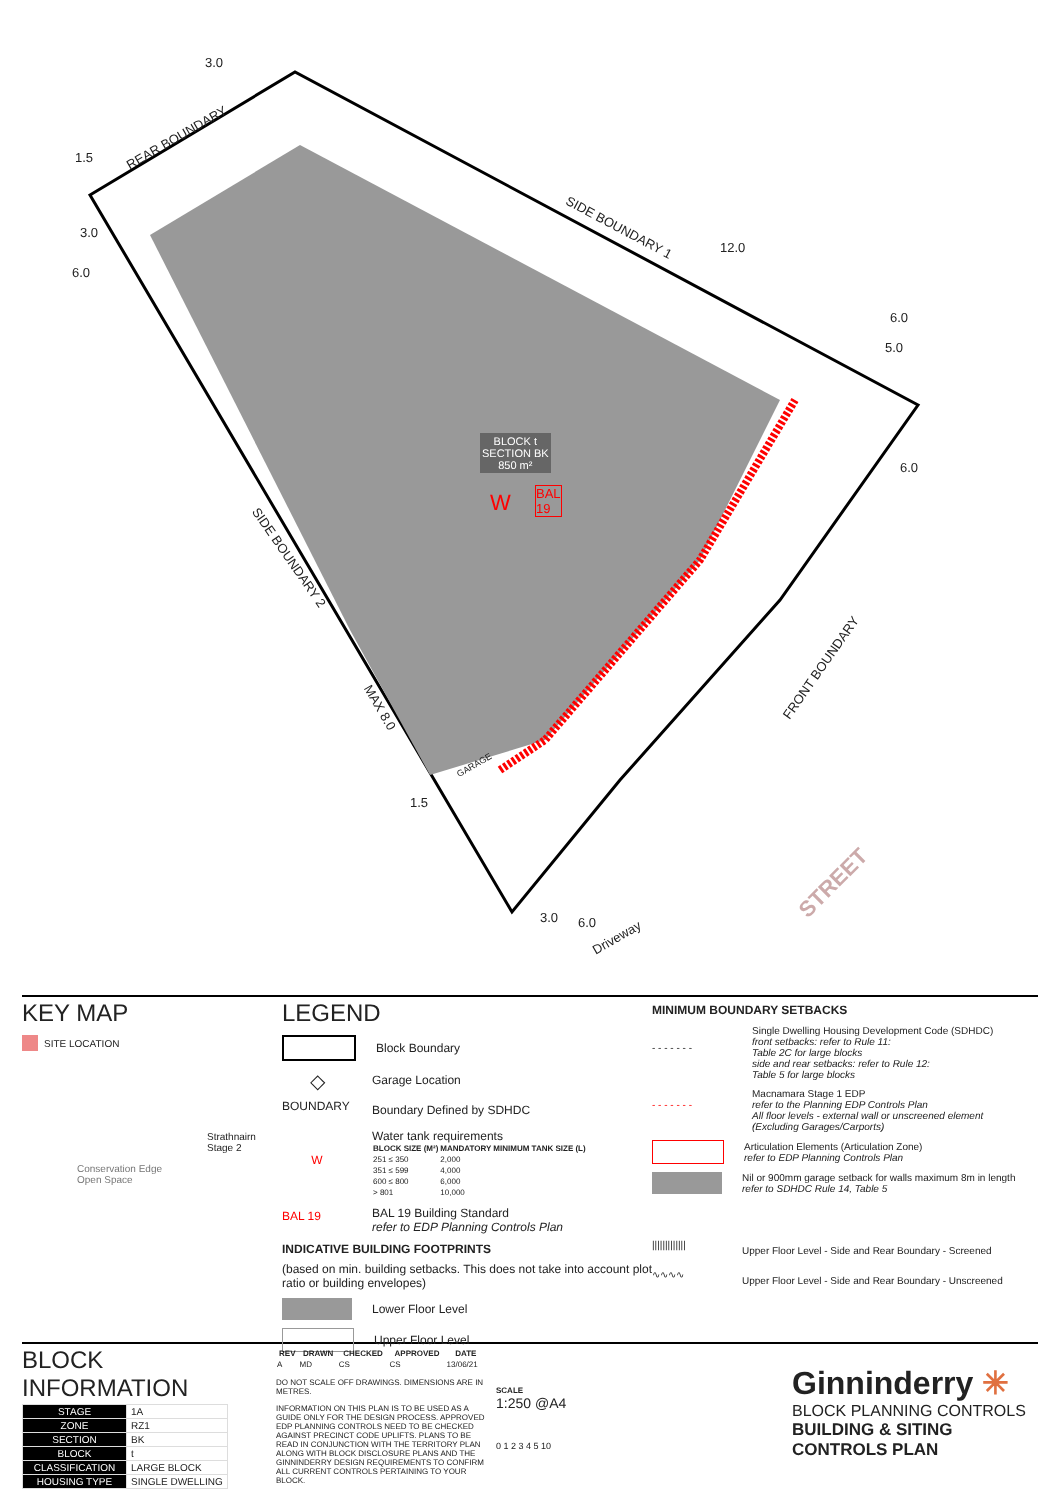REAR BOUNDARY
SIDE BOUNDARY 1
SIDE BOUNDARY 2
FRONT BOUNDARY
STREET
Driveway
BLOCK t
SECTION BK
850 m²
W BAL
19
MAX 8.0
GARAGE
3.0
1.5
3.0
6.0
12.0
6.0
5.0
6.0
1.5
3.0 6.0
KEY MAP
SITE LOCATION
Strathnairn
Stage 2
Conservation Edge
Open Space
LEGEND
Block Boundary
◇
Garage Location
BOUNDARY
Boundary Defined by SDHDC
W
Water tank requirements
| BLOCK SIZE (M²) | MANDATORY MINIMUM TANK SIZE (L) |
| --- | --- |
| 251 ≤ 350 | 2,000 |
| 351 ≤ 599 | 4,000 |
| 600 ≤ 800 | 6,000 |
| > 801 | 10,000 |
BAL 19
BAL 19 Building Standard
refer to EDP Planning Controls Plan
INDICATIVE BUILDING FOOTPRINTS
(based on min. building setbacks. This does not take into account plot ratio or building envelopes)
Lower Floor Level
Upper Floor Level
MINIMUM BOUNDARY SETBACKS
- - - - - - -
Single Dwelling Housing Development Code (SDHDC)
front setbacks: refer to Rule 11:
Table 2C for large blocks
side and rear setbacks: refer to Rule 12:
Table 5 for large blocks
- - - - - - -
Macnamara Stage 1 EDP
refer to the Planning EDP Controls Plan
All floor levels - external wall or unscreened element
(Excluding Garages/Carports)
Articulation Elements (Articulation Zone)
refer to EDP Planning Controls Plan
Nil or 900mm garage setback for walls maximum 8m in length
refer to SDHDC Rule 14, Table 5
|||||||||||||
Upper Floor Level - Side and Rear Boundary - Screened
∿∿∿∿
Upper Floor Level - Side and Rear Boundary - Unscreened
BLOCK INFORMATION
| STAGE | 1A |
| ZONE | RZ1 |
| SECTION | BK |
| BLOCK | t |
| CLASSIFICATION | LARGE BLOCK |
| HOUSING TYPE | SINGLE DWELLING |
| REV | DRAWN | CHECKED | APPROVED | DATE |
| --- | --- | --- | --- | --- |
| A | MD | CS | CS | 13/06/21 |
DO NOT SCALE OFF DRAWINGS. DIMENSIONS ARE IN METRES.
INFORMATION ON THIS PLAN IS TO BE USED AS A GUIDE ONLY FOR THE DESIGN PROCESS. APPROVED EDP PLANNING CONTROLS NEED TO BE CHECKED AGAINST PRECINCT CODE UPLIFTS. PLANS TO BE READ IN CONJUNCTION WITH THE TERRITORY PLAN ALONG WITH BLOCK DISCLOSURE PLANS AND THE GINNINDERRY DESIGN REQUIREMENTS TO CONFIRM ALL CURRENT CONTROLS PERTAINING TO YOUR BLOCK.
SCALE
1:250 @A4
0 1 2 3 4 5 10
Ginninderry ✳
BLOCK PLANNING CONTROLS
BUILDING & SITING CONTROLS PLAN